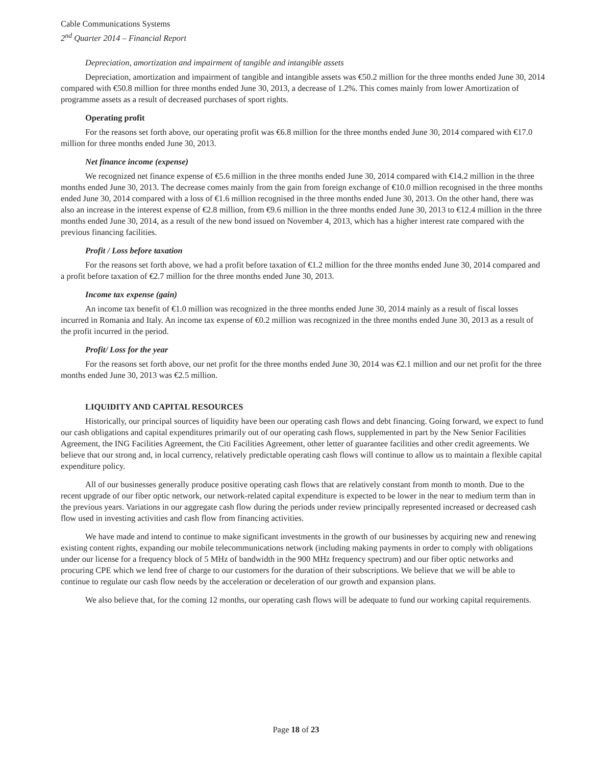Cable Communications Systems
2<sup>nd</sup> Quarter 2014 – Financial Report
Depreciation, amortization and impairment of tangible and intangible assets
Depreciation, amortization and impairment of tangible and intangible assets was €50.2 million for the three months ended June 30, 2014 compared with €50.8 million for three months ended June 30, 2013, a decrease of 1.2%. This comes mainly from lower Amortization of programme assets as a result of decreased purchases of sport rights.
Operating profit
For the reasons set forth above, our operating profit was €6.8 million for the three months ended June 30, 2014 compared with €17.0 million for three months ended June 30, 2013.
Net finance income (expense)
We recognized net finance expense of €5.6 million in the three months ended June 30, 2014 compared with €14.2 million in the three months ended June 30, 2013. The decrease comes mainly from the gain from foreign exchange of €10.0 million recognised in the three months ended June 30, 2014 compared with a loss of €1.6 million recognised in the three months ended June 30, 2013. On the other hand, there was also an increase in the interest expense of €2.8 million, from €9.6 million in the three months ended June 30, 2013 to €12.4 million in the three months ended June 30, 2014, as a result of the new bond issued on November 4, 2013, which has a higher interest rate compared with the previous financing facilities.
Profit / Loss before taxation
For the reasons set forth above, we had a profit before taxation of €1.2 million for the three months ended June 30, 2014 compared and a profit before taxation of €2.7 million for the three months ended June 30, 2013.
Income tax expense (gain)
An income tax benefit of €1.0 million was recognized in the three months ended June 30, 2014 mainly as a result of fiscal losses incurred in Romania and Italy. An income tax expense of €0.2 million was recognized in the three months ended June 30, 2013 as a result of the profit incurred in the period.
Profit/ Loss for the year
For the reasons set forth above, our net profit for the three months ended June 30, 2014 was €2.1 million and our net profit for the three months ended June 30, 2013 was €2.5 million.
LIQUIDITY AND CAPITAL RESOURCES
Historically, our principal sources of liquidity have been our operating cash flows and debt financing. Going forward, we expect to fund our cash obligations and capital expenditures primarily out of our operating cash flows, supplemented in part by the New Senior Facilities Agreement, the ING Facilities Agreement, the Citi Facilities Agreement, other letter of guarantee facilities and other credit agreements. We believe that our strong and, in local currency, relatively predictable operating cash flows will continue to allow us to maintain a flexible capital expenditure policy.
All of our businesses generally produce positive operating cash flows that are relatively constant from month to month. Due to the recent upgrade of our fiber optic network, our network-related capital expenditure is expected to be lower in the near to medium term than in the previous years. Variations in our aggregate cash flow during the periods under review principally represented increased or decreased cash flow used in investing activities and cash flow from financing activities.
We have made and intend to continue to make significant investments in the growth of our businesses by acquiring new and renewing existing content rights, expanding our mobile telecommunications network (including making payments in order to comply with obligations under our license for a frequency block of 5 MHz of bandwidth in the 900 MHz frequency spectrum) and our fiber optic networks and procuring CPE which we lend free of charge to our customers for the duration of their subscriptions. We believe that we will be able to continue to regulate our cash flow needs by the acceleration or deceleration of our growth and expansion plans.
We also believe that, for the coming 12 months, our operating cash flows will be adequate to fund our working capital requirements.
Page 18 of 23